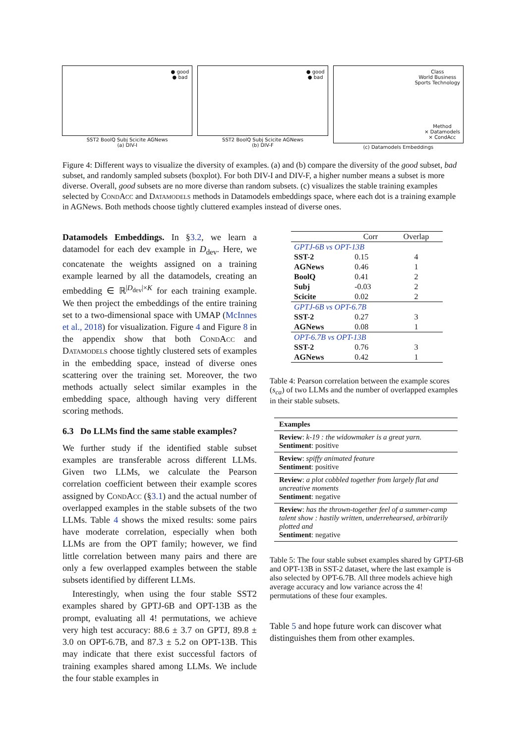● good
● bad
SST2 BoolQ Subj Scicite AGNews
(a) DIV-I
● good
● bad
SST2 BoolQ Subj Scicite AGNews
(b) DIV-F
Class
World Business
Sports Technology
Method
× Datamodels
× CondAcc
(c) Datamodels Embeddings
Figure 4: Different ways to visualize the diversity of examples. (a) and (b) compare the diversity of the good subset, bad subset, and randomly sampled subsets (boxplot). For both DIV-I and DIV-F, a higher number means a subset is more diverse. Overall, good subsets are no more diverse than random subsets. (c) visualizes the stable training examples selected by CondAcc and Datamodels methods in Datamodels embeddings space, where each dot is a training example in AGNews. Both methods choose tightly cluttered examples instead of diverse ones.
Datamodels Embeddings. In §3.2, we learn a datamodel for each dev example in D<sub>dev</sub>. Here, we concatenate the weights assigned on a training example learned by all the datamodels, creating an embedding ∈ ℝ<sup>|D<sub>dev</sub>|×K</sup> for each training example. We then project the embeddings of the entire training set to a two-dimensional space with UMAP (McInnes et al., 2018) for visualization. Figure 4 and Figure 8 in the appendix show that both CondAcc and Datamodels choose tightly clustered sets of examples in the embedding space, instead of diverse ones scattering over the training set. Moreover, the two methods actually select similar examples in the embedding space, although having very different scoring methods.
6.3 Do LLMs find the same stable examples?
We further study if the identified stable subset examples are transferable across different LLMs. Given two LLMs, we calculate the Pearson correlation coefficient between their example scores assigned by CondAcc (§3.1) and the actual number of overlapped examples in the stable subsets of the two LLMs. Table 4 shows the mixed results: some pairs have moderate correlation, especially when both LLMs are from the OPT family; however, we find little correlation between many pairs and there are only a few overlapped examples between the stable subsets identified by different LLMs.
Interestingly, when using the four stable SST2 examples shared by GPTJ-6B and OPT-13B as the prompt, evaluating all 4! permutations, we achieve very high test accuracy: 88.6 ± 3.7 on GPTJ, 89.8 ± 3.0 on OPT-6.7B, and 87.3 ± 5.2 on OPT-13B. This may indicate that there exist successful factors of training examples shared among LLMs. We include the four stable examples in
| | Corr | Overlap |
| --- | --- | --- |
| GPTJ-6B vs OPT-13B | | |
| SST-2 | 0.15 | 4 |
| AGNews | 0.46 | 1 |
| BoolQ | 0.41 | 2 |
| Subj | -0.03 | 2 |
| Scicite | 0.02 | 2 |
| GPTJ-6B vs OPT-6.7B | | |
| SST-2 | 0.27 | 3 |
| AGNews | 0.08 | 1 |
| OPT-6.7B vs OPT-13B | | |
| SST-2 | 0.76 | 3 |
| AGNews | 0.42 | 1 |
Table 4: Pearson correlation between the example scores (s<sub>ca</sub>) of two LLMs and the number of overlapped examples in their stable subsets.
| Examples |
| --- |
| Review : k-19 : the widowmaker is a great yarn. Sentiment : positive |
| Review : spiffy animated feature Sentiment : positive |
| Review : a plot cobbled together from largely flat and uncreative moments Sentiment : negative |
| Review : has the thrown-together feel of a summer-camp talent show : hastily written, underrehearsed, arbitrarily plotted and Sentiment : negative |
Table 5: The four stable subset examples shared by GPTJ-6B and OPT-13B in SST-2 dataset, where the last example is also selected by OPT-6.7B. All three models achieve high average accuracy and low variance across the 4! permutations of these four examples.
Table 5 and hope future work can discover what distinguishes them from other examples.